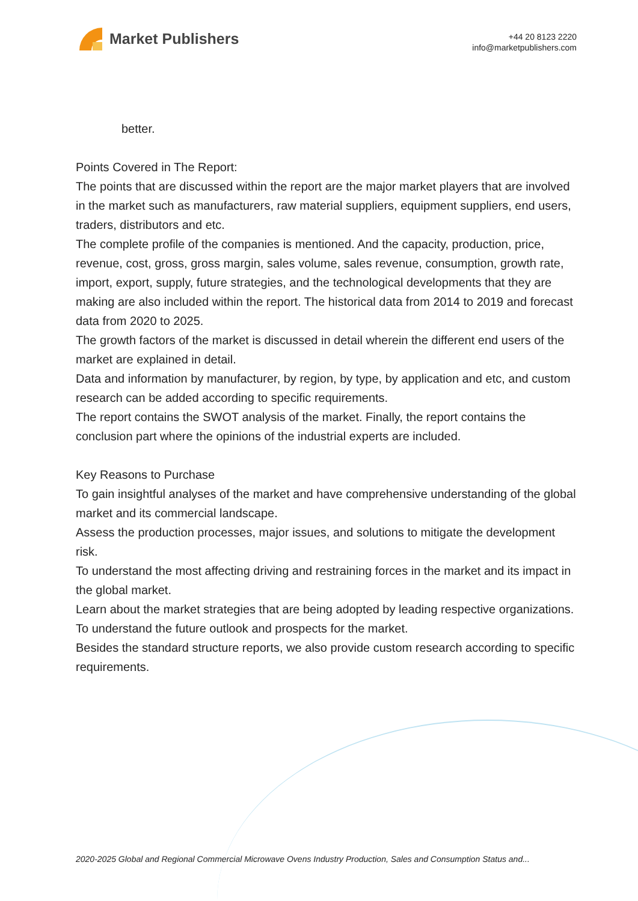Market Publishers
+44 20 8123 2220
info@marketpublishers.com
better.
Points Covered in The Report:
The points that are discussed within the report are the major market players that are involved in the market such as manufacturers, raw material suppliers, equipment suppliers, end users, traders, distributors and etc.
The complete profile of the companies is mentioned. And the capacity, production, price, revenue, cost, gross, gross margin, sales volume, sales revenue, consumption, growth rate, import, export, supply, future strategies, and the technological developments that they are making are also included within the report. The historical data from 2014 to 2019 and forecast data from 2020 to 2025.
The growth factors of the market is discussed in detail wherein the different end users of the market are explained in detail.
Data and information by manufacturer, by region, by type, by application and etc, and custom research can be added according to specific requirements.
The report contains the SWOT analysis of the market. Finally, the report contains the conclusion part where the opinions of the industrial experts are included.
Key Reasons to Purchase
To gain insightful analyses of the market and have comprehensive understanding of the global market and its commercial landscape.
Assess the production processes, major issues, and solutions to mitigate the development risk.
To understand the most affecting driving and restraining forces in the market and its impact in the global market.
Learn about the market strategies that are being adopted by leading respective organizations.
To understand the future outlook and prospects for the market.
Besides the standard structure reports, we also provide custom research according to specific requirements.
2020-2025 Global and Regional Commercial Microwave Ovens Industry Production, Sales and Consumption Status and...